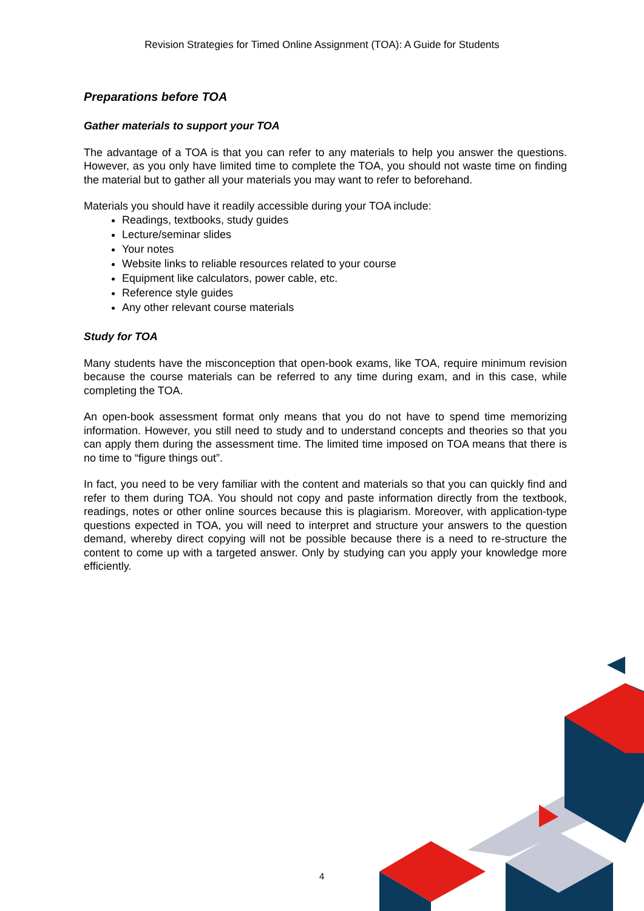Revision Strategies for Timed Online Assignment (TOA): A Guide for Students
Preparations before TOA
Gather materials to support your TOA
The advantage of a TOA is that you can refer to any materials to help you answer the questions. However, as you only have limited time to complete the TOA, you should not waste time on finding the material but to gather all your materials you may want to refer to beforehand.
Materials you should have it readily accessible during your TOA include:
Readings, textbooks, study guides
Lecture/seminar slides
Your notes
Website links to reliable resources related to your course
Equipment like calculators, power cable, etc.
Reference style guides
Any other relevant course materials
Study for TOA
Many students have the misconception that open-book exams, like TOA, require minimum revision because the course materials can be referred to any time during exam, and in this case, while completing the TOA.
An open-book assessment format only means that you do not have to spend time memorizing information. However, you still need to study and to understand concepts and theories so that you can apply them during the assessment time. The limited time imposed on TOA means that there is no time to “figure things out”.
In fact, you need to be very familiar with the content and materials so that you can quickly find and refer to them during TOA. You should not copy and paste information directly from the textbook, readings, notes or other online sources because this is plagiarism. Moreover, with application-type questions expected in TOA, you will need to interpret and structure your answers to the question demand, whereby direct copying will not be possible because there is a need to re-structure the content to come up with a targeted answer. Only by studying can you apply your knowledge more efficiently.
4